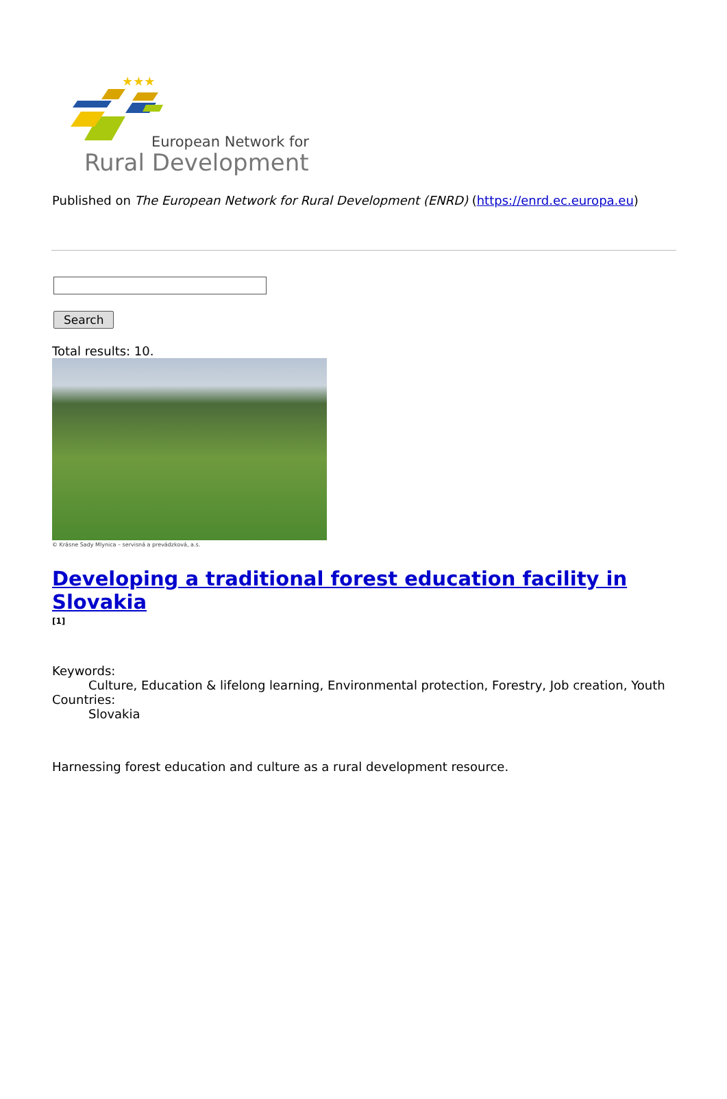★★★
European Network for
Rural Development
Published on The European Network for Rural Development (ENRD) (https://enrd.ec.europa.eu)
Search
Total results: 10.
© Krásne Sady Mlynica – servisná a prevádzková, a.s.
Developing a traditional forest education facility in Slovakia
[1]
Keywords:
Culture, Education & lifelong learning, Environmental protection, Forestry, Job creation, Youth
Countries:
Slovakia
Harnessing forest education and culture as a rural development resource.